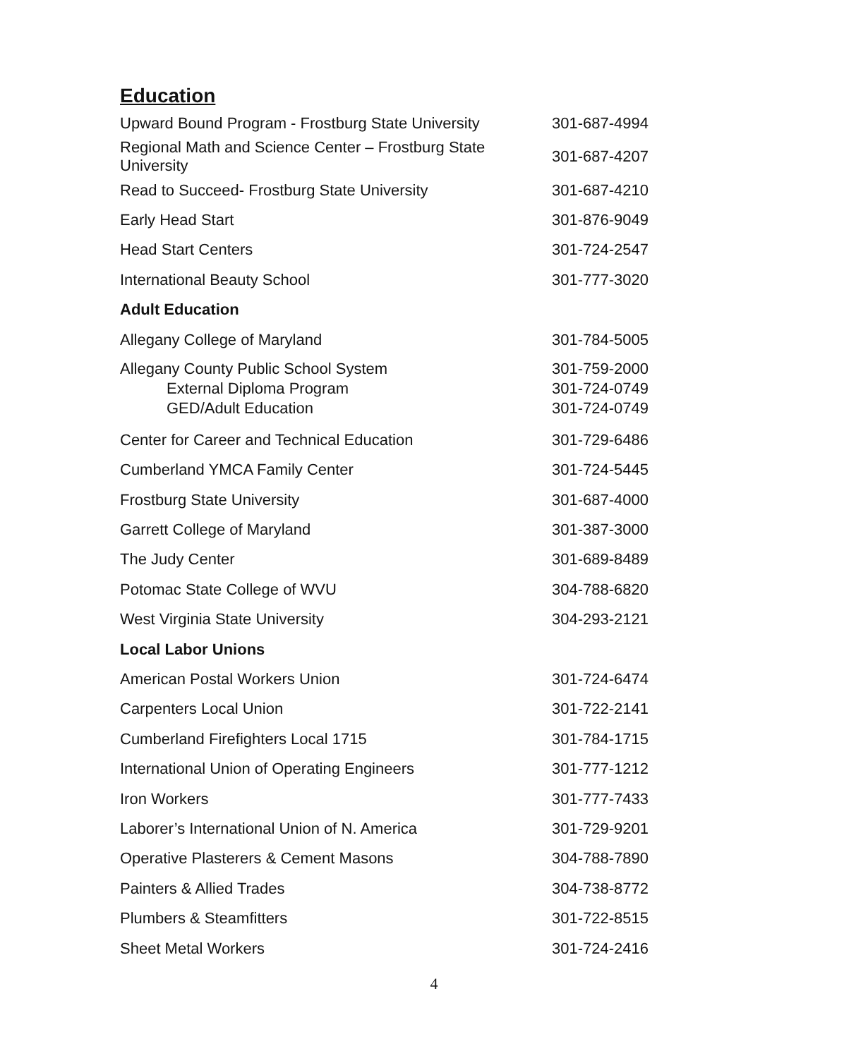Education
| Upward Bound Program - Frostburg State University | 301-687-4994 |
| Regional Math and Science Center – Frostburg State University | 301-687-4207 |
| Read to Succeed- Frostburg State University | 301-687-4210 |
| Early Head Start | 301-876-9049 |
| Head Start Centers | 301-724-2547 |
| International Beauty School | 301-777-3020 |
| Adult Education | |
| Allegany College of Maryland | 301-784-5005 |
| Allegany County Public School System External Diploma Program GED/Adult Education | 301-759-2000 301-724-0749 301-724-0749 |
| Center for Career and Technical Education | 301-729-6486 |
| Cumberland YMCA Family Center | 301-724-5445 |
| Frostburg State University | 301-687-4000 |
| Garrett College of Maryland | 301-387-3000 |
| The Judy Center | 301-689-8489 |
| Potomac State College of WVU | 304-788-6820 |
| West Virginia State University | 304-293-2121 |
| Local Labor Unions | |
| American Postal Workers Union | 301-724-6474 |
| Carpenters Local Union | 301-722-2141 |
| Cumberland Firefighters Local 1715 | 301-784-1715 |
| International Union of Operating Engineers | 301-777-1212 |
| Iron Workers | 301-777-7433 |
| Laborer’s International Union of N. America | 301-729-9201 |
| Operative Plasterers & Cement Masons | 304-788-7890 |
| Painters & Allied Trades | 304-738-8772 |
| Plumbers & Steamfitters | 301-722-8515 |
| Sheet Metal Workers | 301-724-2416 |
4